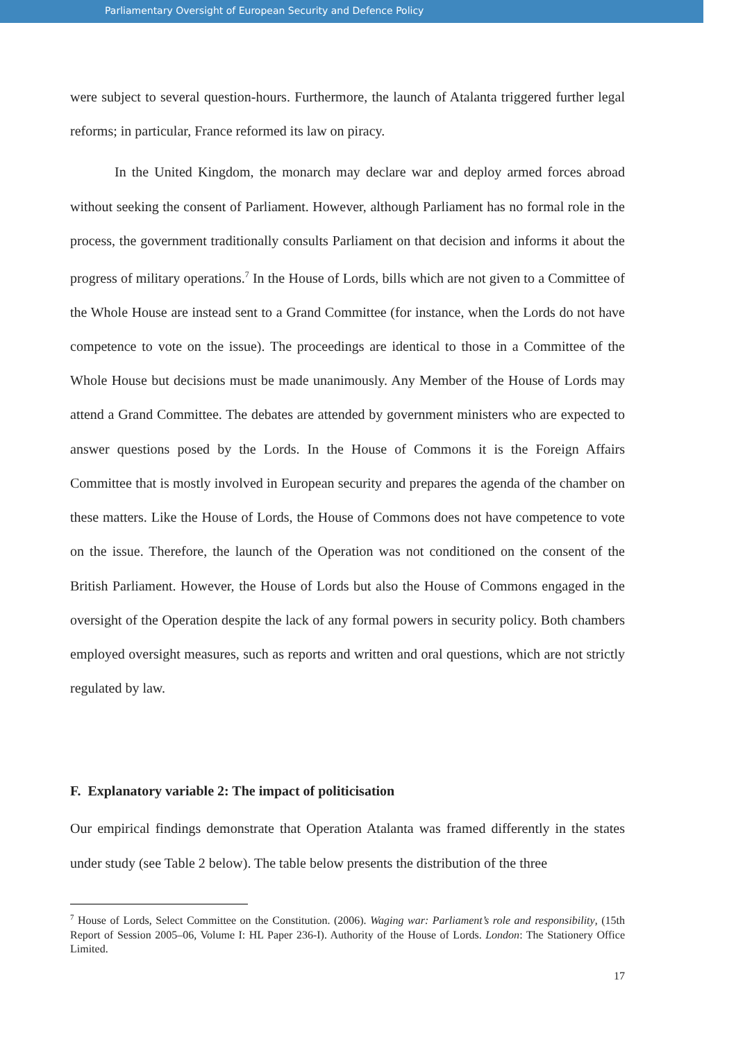Parliamentary Oversight of European Security and Defence Policy
were subject to several question-hours. Furthermore, the launch of Atalanta triggered further legal reforms; in particular, France reformed its law on piracy.
In the United Kingdom, the monarch may declare war and deploy armed forces abroad without seeking the consent of Parliament. However, although Parliament has no formal role in the process, the government traditionally consults Parliament on that decision and informs it about the progress of military operations.<sup>7</sup> In the House of Lords, bills which are not given to a Committee of the Whole House are instead sent to a Grand Committee (for instance, when the Lords do not have competence to vote on the issue). The proceedings are identical to those in a Committee of the Whole House but decisions must be made unanimously. Any Member of the House of Lords may attend a Grand Committee. The debates are attended by government ministers who are expected to answer questions posed by the Lords. In the House of Commons it is the Foreign Affairs Committee that is mostly involved in European security and prepares the agenda of the chamber on these matters. Like the House of Lords, the House of Commons does not have competence to vote on the issue. Therefore, the launch of the Operation was not conditioned on the consent of the British Parliament. However, the House of Lords but also the House of Commons engaged in the oversight of the Operation despite the lack of any formal powers in security policy. Both chambers employed oversight measures, such as reports and written and oral questions, which are not strictly regulated by law.
F. Explanatory variable 2: The impact of politicisation
Our empirical findings demonstrate that Operation Atalanta was framed differently in the states under study (see Table 2 below). The table below presents the distribution of the three
<sup>7</sup> House of Lords, Select Committee on the Constitution. (2006). Waging war: Parliament’s role and responsibility, (15th Report of Session 2005–06, Volume I: HL Paper 236-I). Authority of the House of Lords. London: The Stationery Office Limited.
17